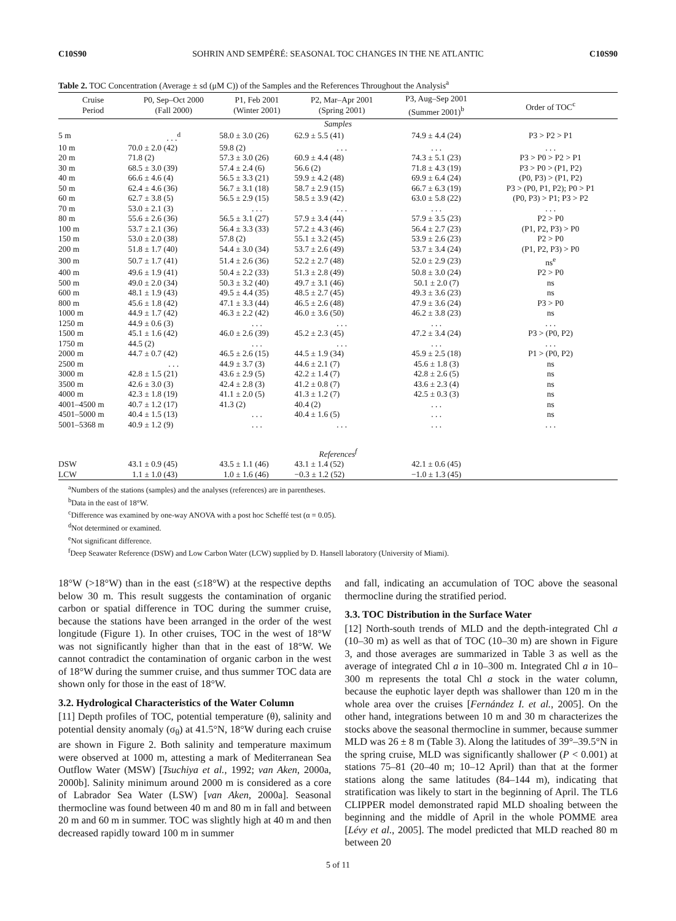C10S90 SOHRIN AND SEMPÉRÉ: SEASONAL TOC CHANGES IN THE NE ATLANTIC C10S90
Table 2. TOC Concentration (Average ± sd (μM C)) of the Samples and the References Throughout the Analysis<sup>a</sup>
| Cruise Period | P0, Sep–Oct 2000 (Fall 2000) | P1, Feb 2001 (Winter 2001) | P2, Mar–Apr 2001 (Spring 2001) | P3, Aug–Sep 2001 (Summer 2001)<sup>b</sup> | Order of TOC<sup>c</sup> |
| --- | --- | --- | --- | --- | --- |
| Samples | | | | | |
| 5 m | . . .<sup>d</sup> | 58.0 ± 3.0 (26) | 62.9 ± 5.5 (41) | 74.9 ± 4.4 (24) | P3 > P2 > P1 |
| 10 m | 70.0 ± 2.0 (42) | 59.8 (2) | . . . | . . . | . . . |
| 20 m | 71.8 (2) | 57.3 ± 3.0 (26) | 60.9 ± 4.4 (48) | 74.3 ± 5.1 (23) | P3 > P0 > P2 > P1 |
| 30 m | 68.5 ± 3.0 (39) | 57.4 ± 2.4 (6) | 56.6 (2) | 71.8 ± 4.3 (19) | P3 > P0 > (P1, P2) |
| 40 m | 66.6 ± 4.6 (4) | 56.5 ± 3.3 (21) | 59.9 ± 4.2 (48) | 69.9 ± 6.4 (24) | (P0, P3) > (P1, P2) |
| 50 m | 62.4 ± 4.6 (36) | 56.7 ± 3.1 (18) | 58.7 ± 2.9 (15) | 66.7 ± 6.3 (19) | P3 > (P0, P1, P2); P0 > P1 |
| 60 m | 62.7 ± 3.8 (5) | 56.5 ± 2.9 (15) | 58.5 ± 3.9 (42) | 63.0 ± 5.8 (22) | (P0, P3) > P1; P3 > P2 |
| 70 m | 53.0 ± 2.1 (3) | . . . | . . . | . . . | . . . |
| 80 m | 55.6 ± 2.6 (36) | 56.5 ± 3.1 (27) | 57.9 ± 3.4 (44) | 57.9 ± 3.5 (23) | P2 > P0 |
| 100 m | 53.7 ± 2.1 (36) | 56.4 ± 3.3 (33) | 57.2 ± 4.3 (46) | 56.4 ± 2.7 (23) | (P1, P2, P3) > P0 |
| 150 m | 53.0 ± 2.0 (38) | 57.8 (2) | 55.1 ± 3.2 (45) | 53.9 ± 2.6 (23) | P2 > P0 |
| 200 m | 51.8 ± 1.7 (40) | 54.4 ± 3.0 (34) | 53.7 ± 2.6 (49) | 53.7 ± 3.4 (24) | (P1, P2, P3) > P0 |
| 300 m | 50.7 ± 1.7 (41) | 51.4 ± 2.6 (36) | 52.2 ± 2.7 (48) | 52.0 ± 2.9 (23) | ns<sup>e</sup> |
| 400 m | 49.6 ± 1.9 (41) | 50.4 ± 2.2 (33) | 51.3 ± 2.8 (49) | 50.8 ± 3.0 (24) | P2 > P0 |
| 500 m | 49.0 ± 2.0 (34) | 50.3 ± 3.2 (40) | 49.7 ± 3.1 (46) | 50.1 ± 2.0 (7) | ns |
| 600 m | 48.1 ± 1.9 (43) | 49.5 ± 4.4 (35) | 48.5 ± 2.7 (45) | 49.3 ± 3.6 (23) | ns |
| 800 m | 45.6 ± 1.8 (42) | 47.1 ± 3.3 (44) | 46.5 ± 2.6 (48) | 47.9 ± 3.6 (24) | P3 > P0 |
| 1000 m | 44.9 ± 1.7 (42) | 46.3 ± 2.2 (42) | 46.0 ± 3.6 (50) | 46.2 ± 3.8 (23) | ns |
| 1250 m | 44.9 ± 0.6 (3) | . . . | . . . | . . . | . . . |
| 1500 m | 45.1 ± 1.6 (42) | 46.0 ± 2.6 (39) | 45.2 ± 2.3 (45) | 47.2 ± 3.4 (24) | P3 > (P0, P2) |
| 1750 m | 44.5 (2) | . . . | . . . | . . . | . . . |
| 2000 m | 44.7 ± 0.7 (42) | 46.5 ± 2.6 (15) | 44.5 ± 1.9 (34) | 45.9 ± 2.5 (18) | P1 > (P0, P2) |
| 2500 m | . . . | 44.9 ± 3.7 (3) | 44.6 ± 2.1 (7) | 45.6 ± 1.8 (3) | ns |
| 3000 m | 42.8 ± 1.5 (21) | 43.6 ± 2.9 (5) | 42.2 ± 1.4 (7) | 42.8 ± 2.6 (5) | ns |
| 3500 m | 42.6 ± 3.0 (3) | 42.4 ± 2.8 (3) | 41.2 ± 0.8 (7) | 43.6 ± 2.3 (4) | ns |
| 4000 m | 42.3 ± 1.8 (19) | 41.1 ± 2.0 (5) | 41.3 ± 1.2 (7) | 42.5 ± 0.3 (3) | ns |
| 4001–4500 m | 40.7 ± 1.2 (17) | 41.3 (2) | 40.4 (2) | . . . | ns |
| 4501–5000 m | 40.4 ± 1.5 (13) | . . . | 40.4 ± 1.6 (5) | . . . | ns |
| 5001–5368 m | 40.9 ± 1.2 (9) | . . . | . . . | . . . | . . . |
| References<sup>f</sup> | | | | | |
| DSW | 43.1 ± 0.9 (45) | 43.5 ± 1.1 (46) | 43.1 ± 1.4 (52) | 42.1 ± 0.6 (45) | |
| LCW | 1.1 ± 1.0 (43) | 1.0 ± 1.6 (46) | −0.3 ± 1.2 (52) | −1.0 ± 1.3 (45) | |
<sup>a</sup> Numbers of the stations (samples) and the analyses (references) are in parentheses.
<sup>b</sup> Data in the east of 18°W.
<sup>c</sup> Difference was examined by one-way ANOVA with a post hoc Scheffé test (α = 0.05).
<sup>d</sup> Not determined or examined.
<sup>e</sup> Not significant difference.
<sup>f</sup> Deep Seawater Reference (DSW) and Low Carbon Water (LCW) supplied by D. Hansell laboratory (University of Miami).
18°W (>18°W) than in the east (≤18°W) at the respective depths below 30 m. This result suggests the contamination of organic carbon or spatial difference in TOC during the summer cruise, because the stations have been arranged in the order of the west longitude (Figure 1). In other cruises, TOC in the west of 18°W was not significantly higher than that in the east of 18°W. We cannot contradict the contamination of organic carbon in the west of 18°W during the summer cruise, and thus summer TOC data are shown only for those in the east of 18°W.
3.2. Hydrological Characteristics of the Water Column
[11] Depth profiles of TOC, potential temperature (θ), salinity and potential density anomaly (σ<sub>θ</sub>) at 41.5°N, 18°W during each cruise are shown in Figure 2. Both salinity and temperature maximum were observed at 1000 m, attesting a mark of Mediterranean Sea Outflow Water (MSW) [Tsuchiya et al., 1992; van Aken, 2000a, 2000b]. Salinity minimum around 2000 m is considered as a core of Labrador Sea Water (LSW) [van Aken, 2000a]. Seasonal thermocline was found between 40 m and 80 m in fall and between 20 m and 60 m in summer. TOC was slightly high at 40 m and then decreased rapidly toward 100 m in summer
and fall, indicating an accumulation of TOC above the seasonal thermocline during the stratified period.
3.3. TOC Distribution in the Surface Water
[12] North-south trends of MLD and the depth-integrated Chl a (10–30 m) as well as that of TOC (10–30 m) are shown in Figure 3, and those averages are summarized in Table 3 as well as the average of integrated Chl a in 10–300 m. Integrated Chl a in 10–300 m represents the total Chl a stock in the water column, because the euphotic layer depth was shallower than 120 m in the whole area over the cruises [Fernández I. et al., 2005]. On the other hand, integrations between 10 m and 30 m characterizes the stocks above the seasonal thermocline in summer, because summer MLD was 26 ± 8 m (Table 3). Along the latitudes of 39°–39.5°N in the spring cruise, MLD was significantly shallower (P < 0.001) at stations 75–81 (20–40 m; 10–12 April) than that at the former stations along the same latitudes (84–144 m), indicating that stratification was likely to start in the beginning of April. The TL6 CLIPPER model demonstrated rapid MLD shoaling between the beginning and the middle of April in the whole POMME area [Lévy et al., 2005]. The model predicted that MLD reached 80 m between 20
5 of 11